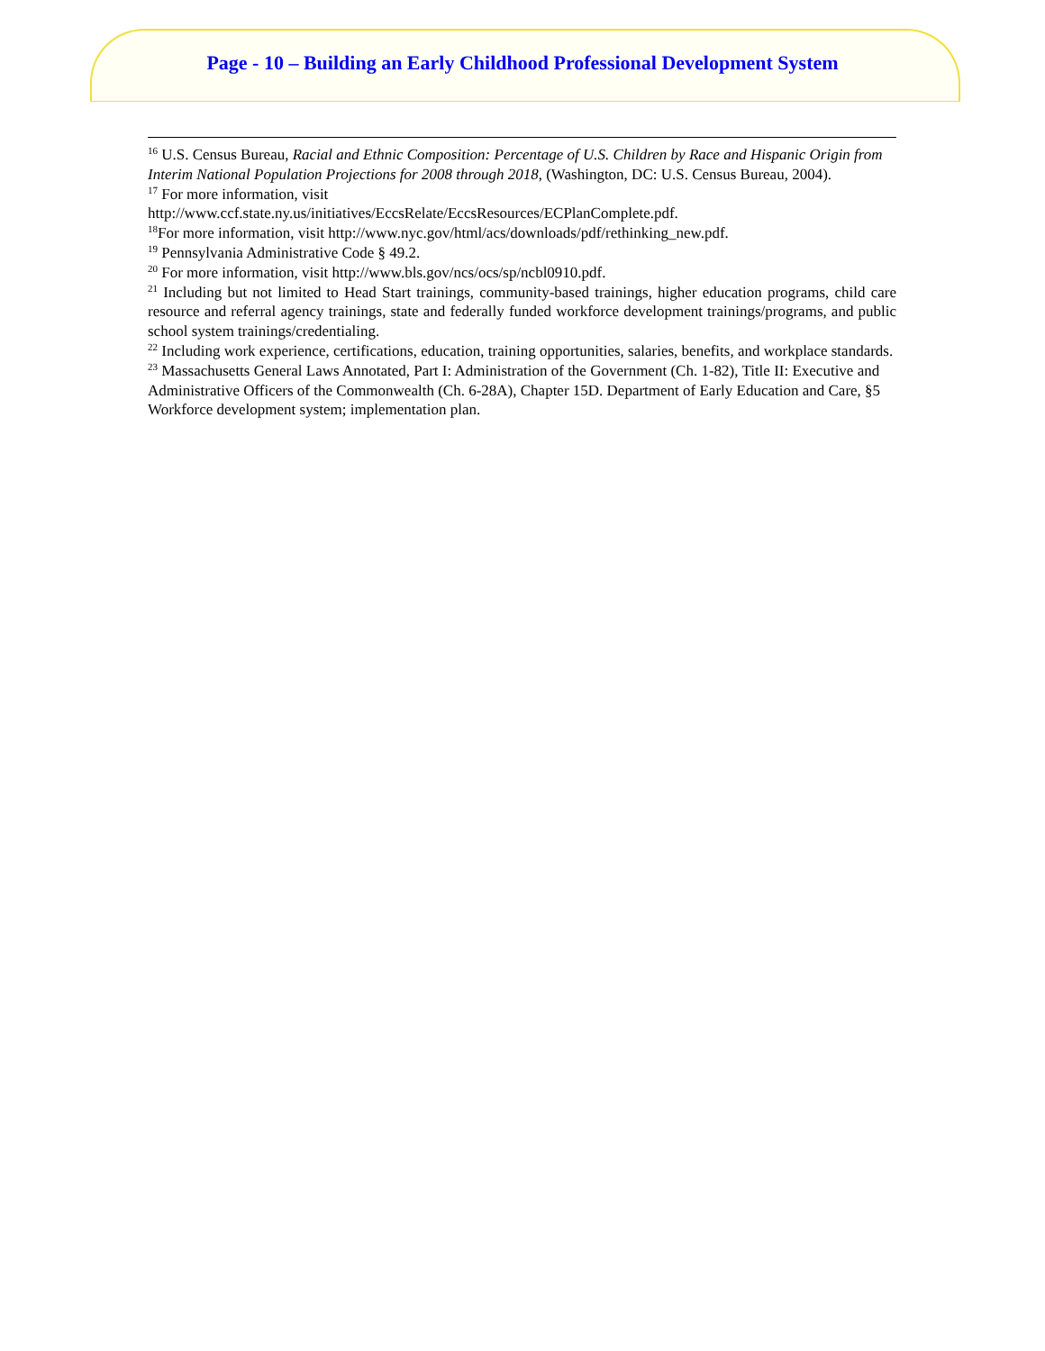Page - 10 – Building an Early Childhood Professional Development System
<sup>16</sup> U.S. Census Bureau, Racial and Ethnic Composition: Percentage of U.S. Children by Race and Hispanic Origin from Interim National Population Projections for 2008 through 2018, (Washington, DC: U.S. Census Bureau, 2004).
<sup>17</sup> For more information, visit
http://www.ccf.state.ny.us/initiatives/EccsRelate/EccsResources/ECPlanComplete.pdf.
<sup>18</sup> For more information, visit http://www.nyc.gov/html/acs/downloads/pdf/rethinking_new.pdf.
<sup>19</sup> Pennsylvania Administrative Code § 49.2.
<sup>20</sup> For more information, visit http://www.bls.gov/ncs/ocs/sp/ncbl0910.pdf.
<sup>21</sup> Including but not limited to Head Start trainings, community-based trainings, higher education programs, child care resource and referral agency trainings, state and federally funded workforce development trainings/programs, and public school system trainings/credentialing.
<sup>22</sup> Including work experience, certifications, education, training opportunities, salaries, benefits, and workplace standards.
<sup>23</sup> Massachusetts General Laws Annotated, Part I: Administration of the Government (Ch. 1-82), Title II: Executive and Administrative Officers of the Commonwealth (Ch. 6-28A), Chapter 15D. Department of Early Education and Care, §5 Workforce development system; implementation plan.